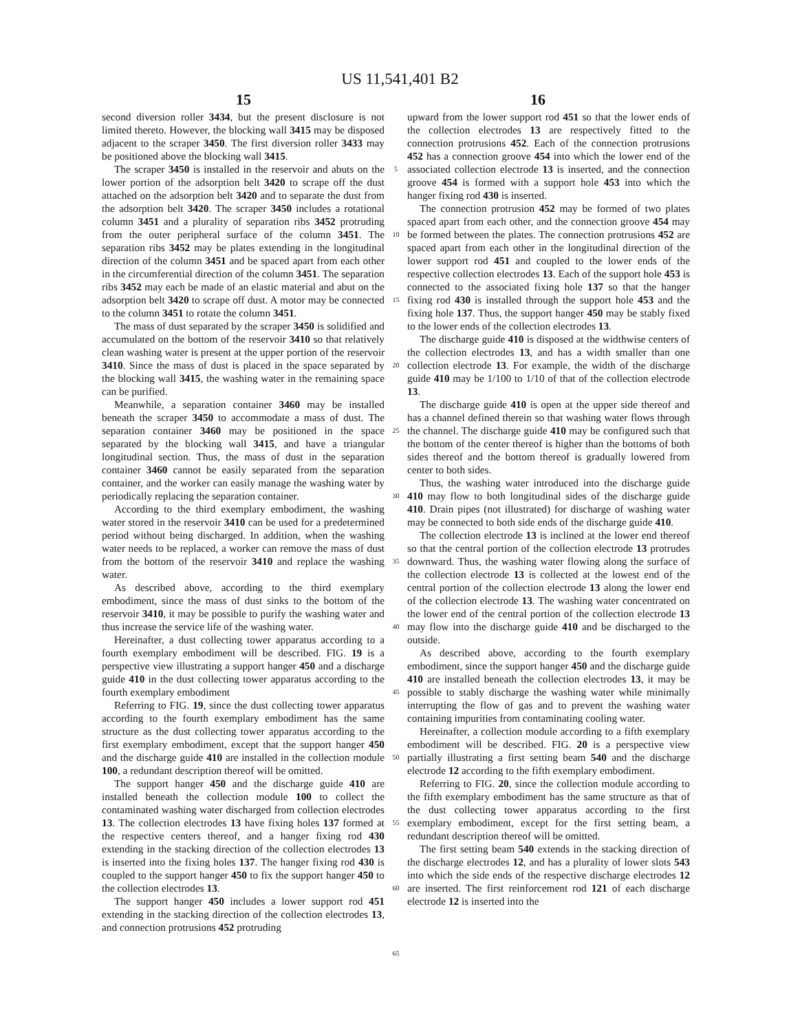US 11,541,401 B2
15 16
second diversion roller 3434, but the present disclosure is not limited thereto. However, the blocking wall 3415 may be disposed adjacent to the scraper 3450. The first diversion roller 3433 may be positioned above the blocking wall 3415.
The scraper 3450 is installed in the reservoir and abuts on the lower portion of the adsorption belt 3420 to scrape off the dust attached on the adsorption belt 3420 and to separate the dust from the adsorption belt 3420. The scraper 3450 includes a rotational column 3451 and a plurality of separation ribs 3452 protruding from the outer peripheral surface of the column 3451. The separation ribs 3452 may be plates extending in the longitudinal direction of the column 3451 and be spaced apart from each other in the circumferential direction of the column 3451. The separation ribs 3452 may each be made of an elastic material and abut on the adsorption belt 3420 to scrape off dust. A motor may be connected to the column 3451 to rotate the column 3451.
The mass of dust separated by the scraper 3450 is solidified and accumulated on the bottom of the reservoir 3410 so that relatively clean washing water is present at the upper portion of the reservoir 3410. Since the mass of dust is placed in the space separated by the blocking wall 3415, the washing water in the remaining space can be purified.
Meanwhile, a separation container 3460 may be installed beneath the scraper 3450 to accommodate a mass of dust. The separation container 3460 may be positioned in the space separated by the blocking wall 3415, and have a triangular longitudinal section. Thus, the mass of dust in the separation container 3460 cannot be easily separated from the separation container, and the worker can easily manage the washing water by periodically replacing the separation container.
According to the third exemplary embodiment, the washing water stored in the reservoir 3410 can be used for a predetermined period without being discharged. In addition, when the washing water needs to be replaced, a worker can remove the mass of dust from the bottom of the reservoir 3410 and replace the washing water.
As described above, according to the third exemplary embodiment, since the mass of dust sinks to the bottom of the reservoir 3410, it may be possible to purify the washing water and thus increase the service life of the washing water.
Hereinafter, a dust collecting tower apparatus according to a fourth exemplary embodiment will be described. FIG. 19 is a perspective view illustrating a support hanger 450 and a discharge guide 410 in the dust collecting tower apparatus according to the fourth exemplary embodiment
Referring to FIG. 19, since the dust collecting tower apparatus according to the fourth exemplary embodiment has the same structure as the dust collecting tower apparatus according to the first exemplary embodiment, except that the support hanger 450 and the discharge guide 410 are installed in the collection module 100, a redundant description thereof will be omitted.
The support hanger 450 and the discharge guide 410 are installed beneath the collection module 100 to collect the contaminated washing water discharged from collection electrodes 13. The collection electrodes 13 have fixing holes 137 formed at the respective centers thereof, and a hanger fixing rod 430 extending in the stacking direction of the collection electrodes 13 is inserted into the fixing holes 137. The hanger fixing rod 430 is coupled to the support hanger 450 to fix the support hanger 450 to the collection electrodes 13.
The support hanger 450 includes a lower support rod 451 extending in the stacking direction of the collection electrodes 13, and connection protrusions 452 protruding
5
10
15
20
25
30
35
40
45
50
55
60
65
upward from the lower support rod 451 so that the lower ends of the collection electrodes 13 are respectively fitted to the connection protrusions 452. Each of the connection protrusions 452 has a connection groove 454 into which the lower end of the associated collection electrode 13 is inserted, and the connection groove 454 is formed with a support hole 453 into which the hanger fixing rod 430 is inserted.
The connection protrusion 452 may be formed of two plates spaced apart from each other, and the connection groove 454 may be formed between the plates. The connection protrusions 452 are spaced apart from each other in the longitudinal direction of the lower support rod 451 and coupled to the lower ends of the respective collection electrodes 13. Each of the support hole 453 is connected to the associated fixing hole 137 so that the hanger fixing rod 430 is installed through the support hole 453 and the fixing hole 137. Thus, the support hanger 450 may be stably fixed to the lower ends of the collection electrodes 13.
The discharge guide 410 is disposed at the widthwise centers of the collection electrodes 13, and has a width smaller than one collection electrode 13. For example, the width of the discharge guide 410 may be 1/100 to 1/10 of that of the collection electrode 13.
The discharge guide 410 is open at the upper side thereof and has a channel defined therein so that washing water flows through the channel. The discharge guide 410 may be configured such that the bottom of the center thereof is higher than the bottoms of both sides thereof and the bottom thereof is gradually lowered from center to both sides.
Thus, the washing water introduced into the discharge guide 410 may flow to both longitudinal sides of the discharge guide 410. Drain pipes (not illustrated) for discharge of washing water may be connected to both side ends of the discharge guide 410.
The collection electrode 13 is inclined at the lower end thereof so that the central portion of the collection electrode 13 protrudes downward. Thus, the washing water flowing along the surface of the collection electrode 13 is collected at the lowest end of the central portion of the collection electrode 13 along the lower end of the collection electrode 13. The washing water concentrated on the lower end of the central portion of the collection electrode 13 may flow into the discharge guide 410 and be discharged to the outside.
As described above, according to the fourth exemplary embodiment, since the support hanger 450 and the discharge guide 410 are installed beneath the collection electrodes 13, it may be possible to stably discharge the washing water while minimally interrupting the flow of gas and to prevent the washing water containing impurities from contaminating cooling water.
Hereinafter, a collection module according to a fifth exemplary embodiment will be described. FIG. 20 is a perspective view partially illustrating a first setting beam 540 and the discharge electrode 12 according to the fifth exemplary embodiment.
Referring to FIG. 20, since the collection module according to the fifth exemplary embodiment has the same structure as that of the dust collecting tower apparatus according to the first exemplary embodiment, except for the first setting beam, a redundant description thereof will be omitted.
The first setting beam 540 extends in the stacking direction of the discharge electrodes 12, and has a plurality of lower slots 543 into which the side ends of the respective discharge electrodes 12 are inserted. The first reinforcement rod 121 of each discharge electrode 12 is inserted into the